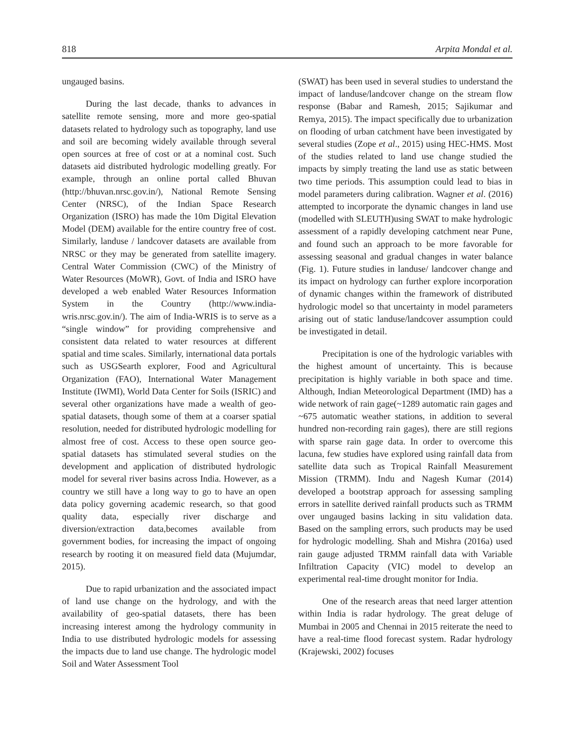818 Arpita Mondal et al.
ungauged basins.
During the last decade, thanks to advances in satellite remote sensing, more and more geo-spatial datasets related to hydrology such as topography, land use and soil are becoming widely available through several open sources at free of cost or at a nominal cost. Such datasets aid distributed hydrologic modelling greatly. For example, through an online portal called Bhuvan (http://bhuvan.nrsc.gov.in/), National Remote Sensing Center (NRSC), of the Indian Space Research Organization (ISRO) has made the 10m Digital Elevation Model (DEM) available for the entire country free of cost. Similarly, landuse / landcover datasets are available from NRSC or they may be generated from satellite imagery. Central Water Commission (CWC) of the Ministry of Water Resources (MoWR), Govt. of India and ISRO have developed a web enabled Water Resources Information System in the Country (http://www.india-wris.nrsc.gov.in/). The aim of India-WRIS is to serve as a “single window” for providing comprehensive and consistent data related to water resources at different spatial and time scales. Similarly, international data portals such as USGSearth explorer, Food and Agricultural Organization (FAO), International Water Management Institute (IWMI), World Data Center for Soils (ISRIC) and several other organizations have made a wealth of geo-spatial datasets, though some of them at a coarser spatial resolution, needed for distributed hydrologic modelling for almost free of cost. Access to these open source geo-spatial datasets has stimulated several studies on the development and application of distributed hydrologic model for several river basins across India. However, as a country we still have a long way to go to have an open data policy governing academic research, so that good quality data, especially river discharge and diversion/extraction data,becomes available from government bodies, for increasing the impact of ongoing research by rooting it on measured field data (Mujumdar, 2015).
Due to rapid urbanization and the associated impact of land use change on the hydrology, and with the availability of geo-spatial datasets, there has been increasing interest among the hydrology community in India to use distributed hydrologic models for assessing the impacts due to land use change. The hydrologic model Soil and Water Assessment Tool
(SWAT) has been used in several studies to understand the impact of landuse/landcover change on the stream flow response (Babar and Ramesh, 2015; Sajikumar and Remya, 2015). The impact specifically due to urbanization on flooding of urban catchment have been investigated by several studies (Zope et al., 2015) using HEC-HMS. Most of the studies related to land use change studied the impacts by simply treating the land use as static between two time periods. This assumption could lead to bias in model parameters during calibration. Wagner et al. (2016) attempted to incorporate the dynamic changes in land use (modelled with SLEUTH)using SWAT to make hydrologic assessment of a rapidly developing catchment near Pune, and found such an approach to be more favorable for assessing seasonal and gradual changes in water balance (Fig. 1). Future studies in landuse/ landcover change and its impact on hydrology can further explore incorporation of dynamic changes within the framework of distributed hydrologic model so that uncertainty in model parameters arising out of static landuse/landcover assumption could be investigated in detail.
Precipitation is one of the hydrologic variables with the highest amount of uncertainty. This is because precipitation is highly variable in both space and time. Although, Indian Meteorological Department (IMD) has a wide network of rain gage(~1289 automatic rain gages and ~675 automatic weather stations, in addition to several hundred non-recording rain gages), there are still regions with sparse rain gage data. In order to overcome this lacuna, few studies have explored using rainfall data from satellite data such as Tropical Rainfall Measurement Mission (TRMM). Indu and Nagesh Kumar (2014) developed a bootstrap approach for assessing sampling errors in satellite derived rainfall products such as TRMM over ungauged basins lacking in situ validation data. Based on the sampling errors, such products may be used for hydrologic modelling. Shah and Mishra (2016a) used rain gauge adjusted TRMM rainfall data with Variable Infiltration Capacity (VIC) model to develop an experimental real-time drought monitor for India.
One of the research areas that need larger attention within India is radar hydrology. The great deluge of Mumbai in 2005 and Chennai in 2015 reiterate the need to have a real-time flood forecast system. Radar hydrology (Krajewski, 2002) focuses